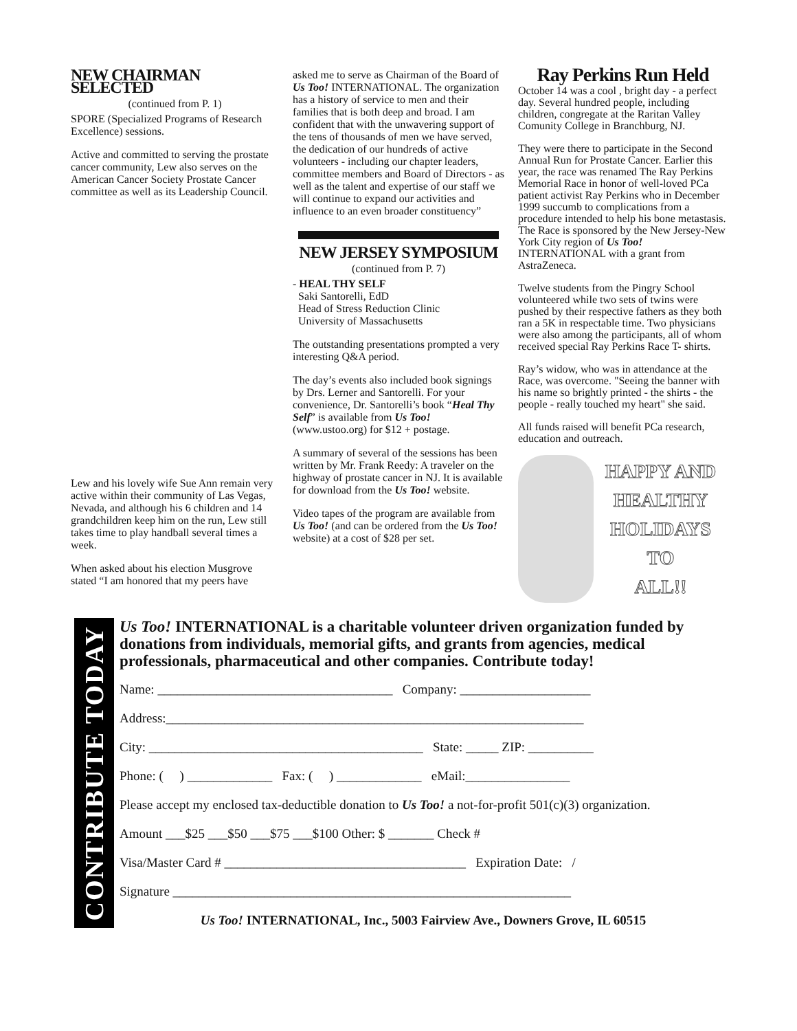NEW CHAIRMAN SELECTED
(continued from P. 1)
SPORE (Specialized Programs of Research Excellence) sessions.
Active and committed to serving the prostate cancer community, Lew also serves on the American Cancer Society Prostate Cancer committee as well as its Leadership Council.
Lew and his lovely wife Sue Ann remain very active within their community of Las Vegas, Nevada, and although his 6 children and 14 grandchildren keep him on the run, Lew still takes time to play handball several times a week.
When asked about his election Musgrove stated “I am honored that my peers have
asked me to serve as Chairman of the Board of Us Too! INTERNATIONAL. The organization has a history of service to men and their families that is both deep and broad. I am confident that with the unwavering support of the tens of thousands of men we have served, the dedication of our hundreds of active volunteers - including our chapter leaders, committee members and Board of Directors - as well as the talent and expertise of our staff we will continue to expand our activities and influence to an even broader constituency”
NEW JERSEY SYMPOSIUM
(continued from P. 7)
- HEAL THY SELF
Saki Santorelli, EdD
Head of Stress Reduction Clinic
University of Massachusetts
The outstanding presentations prompted a very interesting Q&A period.
The day’s events also included book signings by Drs. Lerner and Santorelli. For your convenience, Dr. Santorelli’s book “Heal Thy Self” is available from Us Too! (www.ustoo.org) for $12 + postage.
A summary of several of the sessions has been written by Mr. Frank Reedy: A traveler on the highway of prostate cancer in NJ. It is available for download from the Us Too! website.
Video tapes of the program are available from Us Too! (and can be ordered from the Us Too! website) at a cost of $28 per set.
Ray Perkins Run Held
October 14 was a cool , bright day - a perfect day. Several hundred people, including children, congregate at the Raritan Valley Comunity College in Branchburg, NJ.
They were there to participate in the Second Annual Run for Prostate Cancer. Earlier this year, the race was renamed The Ray Perkins Memorial Race in honor of well-loved PCa patient activist Ray Perkins who in December 1999 succumb to complications from a procedure intended to help his bone metastasis. The Race is sponsored by the New Jersey-New York City region of Us Too! INTERNATIONAL with a grant from AstraZeneca.
Twelve students from the Pingry School volunteered while two sets of twins were pushed by their respective fathers as they both ran a 5K in respectable time. Two physicians were also among the participants, all of whom received special Ray Perkins Race T- shirts.
Ray’s widow, who was in attendance at the Race, was overcome. "Seeing the banner with his name so brightly printed - the shirts - the people - really touched my heart" she said.
All funds raised will benefit PCa research, education and outreach.
HAPPY AND
HEALTHY
HOLIDAYS
TO
ALL!!
CONTRIBUTE TODAY
Us Too! INTERNATIONAL is a charitable volunteer driven organization funded by donations from individuals, memorial gifts, and grants from agencies, medical professionals, pharmaceutical and other companies. Contribute today!
Name: ____________________________________ Company: ____________________
Address:________________________________________________________________
City: __________________________________________ State: _____ ZIP: __________
Phone: ( ) _____________ Fax: ( ) _____________ eMail:________________
Please accept my enclosed tax-deductible donation to Us Too! a not-for-profit 501(c)(3) organization.
Amount ___$25 ___$50 ___$75 ___$100 Other: $ _______ Check #
Visa/Master Card # _____________________________________ Expiration Date: /
Signature _____________________________________________________________
Us Too! INTERNATIONAL, Inc., 5003 Fairview Ave., Downers Grove, IL 60515